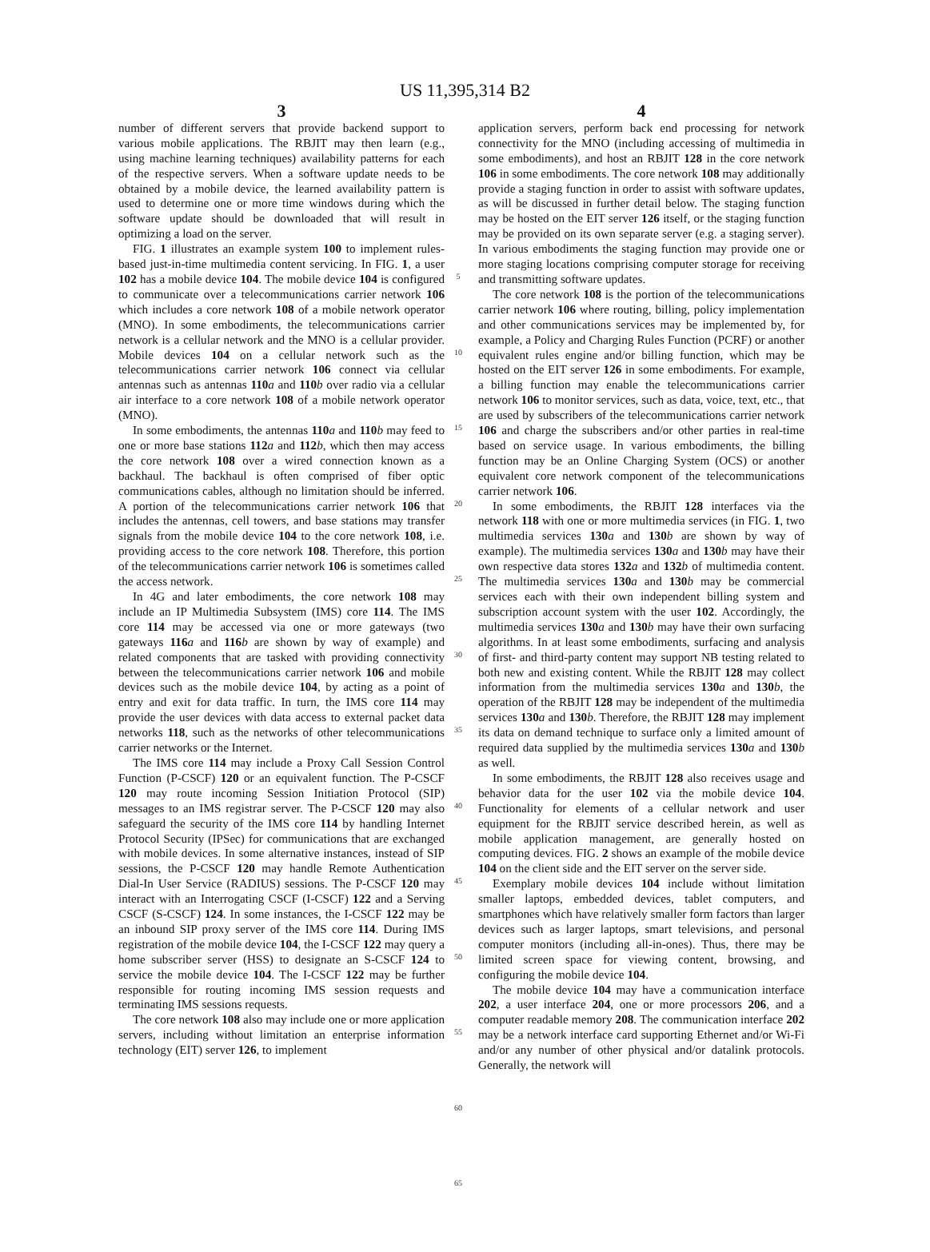US 11,395,314 B2
3
number of different servers that provide backend support to various mobile applications. The RBJIT may then learn (e.g., using machine learning techniques) availability patterns for each of the respective servers. When a software update needs to be obtained by a mobile device, the learned availability pattern is used to determine one or more time windows during which the software update should be downloaded that will result in optimizing a load on the server.
FIG. 1 illustrates an example system 100 to implement rules-based just-in-time multimedia content servicing. In FIG. 1, a user 102 has a mobile device 104. The mobile device 104 is configured to communicate over a telecommunications carrier network 106 which includes a core network 108 of a mobile network operator (MNO). In some embodiments, the telecommunications carrier network is a cellular network and the MNO is a cellular provider. Mobile devices 104 on a cellular network such as the telecommunications carrier network 106 connect via cellular antennas such as antennas 110 a and 110 b over radio via a cellular air interface to a core network 108 of a mobile network operator (MNO).
In some embodiments, the antennas 110 a and 110 b may feed to one or more base stations 112 a and 112 b, which then may access the core network 108 over a wired connection known as a backhaul. The backhaul is often comprised of fiber optic communications cables, although no limitation should be inferred. A portion of the telecommunications carrier network 106 that includes the antennas, cell towers, and base stations may transfer signals from the mobile device 104 to the core network 108, i.e. providing access to the core network 108. Therefore, this portion of the telecommunications carrier network 106 is sometimes called the access network.
In 4G and later embodiments, the core network 108 may include an IP Multimedia Subsystem (IMS) core 114. The IMS core 114 may be accessed via one or more gateways (two gateways 116 a and 116 b are shown by way of example) and related components that are tasked with providing connectivity between the telecommunications carrier network 106 and mobile devices such as the mobile device 104, by acting as a point of entry and exit for data traffic. In turn, the IMS core 114 may provide the user devices with data access to external packet data networks 118, such as the networks of other telecommunications carrier networks or the Internet.
The IMS core 114 may include a Proxy Call Session Control Function (P-CSCF) 120 or an equivalent function. The P-CSCF 120 may route incoming Session Initiation Protocol (SIP) messages to an IMS registrar server. The P-CSCF 120 may also safeguard the security of the IMS core 114 by handling Internet Protocol Security (IPSec) for communications that are exchanged with mobile devices. In some alternative instances, instead of SIP sessions, the P-CSCF 120 may handle Remote Authentication Dial-In User Service (RADIUS) sessions. The P-CSCF 120 may interact with an Interrogating CSCF (I-CSCF) 122 and a Serving CSCF (S-CSCF) 124. In some instances, the I-CSCF 122 may be an inbound SIP proxy server of the IMS core 114. During IMS registration of the mobile device 104, the I-CSCF 122 may query a home subscriber server (HSS) to designate an S-CSCF 124 to service the mobile device 104. The I-CSCF 122 may be further responsible for routing incoming IMS session requests and terminating IMS sessions requests.
The core network 108 also may include one or more application servers, including without limitation an enterprise information technology (EIT) server 126, to implement
5
10
15
20
25
30
35
40
45
50
55
60
65
4
application servers, perform back end processing for network connectivity for the MNO (including accessing of multimedia in some embodiments), and host an RBJIT 128 in the core network 106 in some embodiments. The core network 108 may additionally provide a staging function in order to assist with software updates, as will be discussed in further detail below. The staging function may be hosted on the EIT server 126 itself, or the staging function may be provided on its own separate server (e.g. a staging server). In various embodiments the staging function may provide one or more staging locations comprising computer storage for receiving and transmitting software updates.
The core network 108 is the portion of the telecommunications carrier network 106 where routing, billing, policy implementation and other communications services may be implemented by, for example, a Policy and Charging Rules Function (PCRF) or another equivalent rules engine and/or billing function, which may be hosted on the EIT server 126 in some embodiments. For example, a billing function may enable the telecommunications carrier network 106 to monitor services, such as data, voice, text, etc., that are used by subscribers of the telecommunications carrier network 106 and charge the subscribers and/or other parties in real-time based on service usage. In various embodiments, the billing function may be an Online Charging System (OCS) or another equivalent core network component of the telecommunications carrier network 106.
In some embodiments, the RBJIT 128 interfaces via the network 118 with one or more multimedia services (in FIG. 1, two multimedia services 130 a and 130 b are shown by way of example). The multimedia services 130 a and 130 b may have their own respective data stores 132 a and 132 b of multimedia content. The multimedia services 130 a and 130 b may be commercial services each with their own independent billing system and subscription account system with the user 102. Accordingly, the multimedia services 130 a and 130 b may have their own surfacing algorithms. In at least some embodiments, surfacing and analysis of first- and third-party content may support NB testing related to both new and existing content. While the RBJIT 128 may collect information from the multimedia services 130 a and 130 b, the operation of the RBJIT 128 may be independent of the multimedia services 130 a and 130 b. Therefore, the RBJIT 128 may implement its data on demand technique to surface only a limited amount of required data supplied by the multimedia services 130 a and 130 b as well.
In some embodiments, the RBJIT 128 also receives usage and behavior data for the user 102 via the mobile device 104. Functionality for elements of a cellular network and user equipment for the RBJIT service described herein, as well as mobile application management, are generally hosted on computing devices. FIG. 2 shows an example of the mobile device 104 on the client side and the EIT server on the server side.
Exemplary mobile devices 104 include without limitation smaller laptops, embedded devices, tablet computers, and smartphones which have relatively smaller form factors than larger devices such as larger laptops, smart televisions, and personal computer monitors (including all-in-ones). Thus, there may be limited screen space for viewing content, browsing, and configuring the mobile device 104.
The mobile device 104 may have a communication interface 202, a user interface 204, one or more processors 206, and a computer readable memory 208. The communication interface 202 may be a network interface card supporting Ethernet and/or Wi-Fi and/or any number of other physical and/or datalink protocols. Generally, the network will